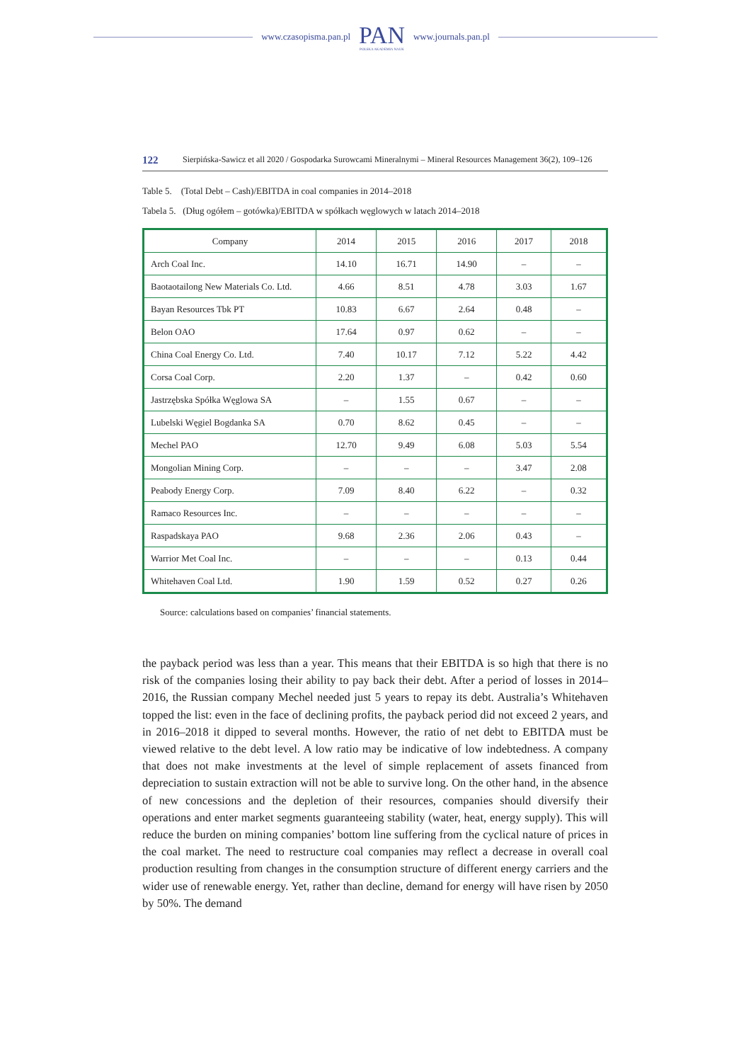www.czasopisma.pan.pl PAN
POLSKA AKADEMIA NAUK www.journals.pan.pl
122 Sierpińska-Sawicz et all 2020 / Gospodarka Surowcami Mineralnymi – Mineral Resources Management 36(2), 109–126
Table 5. (Total Debt – Cash)/EBITDA in coal companies in 2014–2018
Tabela 5. (Dług ogółem – gotówka)/EBITDA w spółkach węglowych w latach 2014–2018
| Company | 2014 | 2015 | 2016 | 2017 | 2018 |
| --- | --- | --- | --- | --- | --- |
| Arch Coal Inc. | 14.10 | 16.71 | 14.90 | – | – |
| Baotaotailong New Materials Co. Ltd. | 4.66 | 8.51 | 4.78 | 3.03 | 1.67 |
| Bayan Resources Tbk PT | 10.83 | 6.67 | 2.64 | 0.48 | – |
| Belon OAO | 17.64 | 0.97 | 0.62 | – | – |
| China Coal Energy Co. Ltd. | 7.40 | 10.17 | 7.12 | 5.22 | 4.42 |
| Corsa Coal Corp. | 2.20 | 1.37 | – | 0.42 | 0.60 |
| Jastrzębska Spółka Węglowa SA | – | 1.55 | 0.67 | – | – |
| Lubelski Węgiel Bogdanka SA | 0.70 | 8.62 | 0.45 | – | – |
| Mechel PAO | 12.70 | 9.49 | 6.08 | 5.03 | 5.54 |
| Mongolian Mining Corp. | – | – | – | 3.47 | 2.08 |
| Peabody Energy Corp. | 7.09 | 8.40 | 6.22 | – | 0.32 |
| Ramaco Resources Inc. | – | – | – | – | – |
| Raspadskaya PAO | 9.68 | 2.36 | 2.06 | 0.43 | – |
| Warrior Met Coal Inc. | – | – | – | 0.13 | 0.44 |
| Whitehaven Coal Ltd. | 1.90 | 1.59 | 0.52 | 0.27 | 0.26 |
Source: calculations based on companies’ financial statements.
the payback period was less than a year. This means that their EBITDA is so high that there is no risk of the companies losing their ability to pay back their debt. After a period of losses in 2014–2016, the Russian company Mechel needed just 5 years to repay its debt. Australia’s Whitehaven topped the list: even in the face of declining profits, the payback period did not exceed 2 years, and in 2016–2018 it dipped to several months. However, the ratio of net debt to EBITDA must be viewed relative to the debt level. A low ratio may be indicative of low indebtedness. A company that does not make investments at the level of simple replacement of assets financed from depreciation to sustain extraction will not be able to survive long. On the other hand, in the absence of new concessions and the depletion of their resources, com­panies should diversify their operations and enter market segments guaranteeing stability (water, heat, energy supply). This will reduce the burden on mining companies’ bottom line suffering from the cyclical nature of prices in the coal market. The need to restructure coal companies may reflect a decrease in overall coal production resulting from changes in the consumption structure of different energy carriers and the wider use of renewable energy. Yet, rather than decline, demand for energy will have risen by 2050 by 50%. The demand